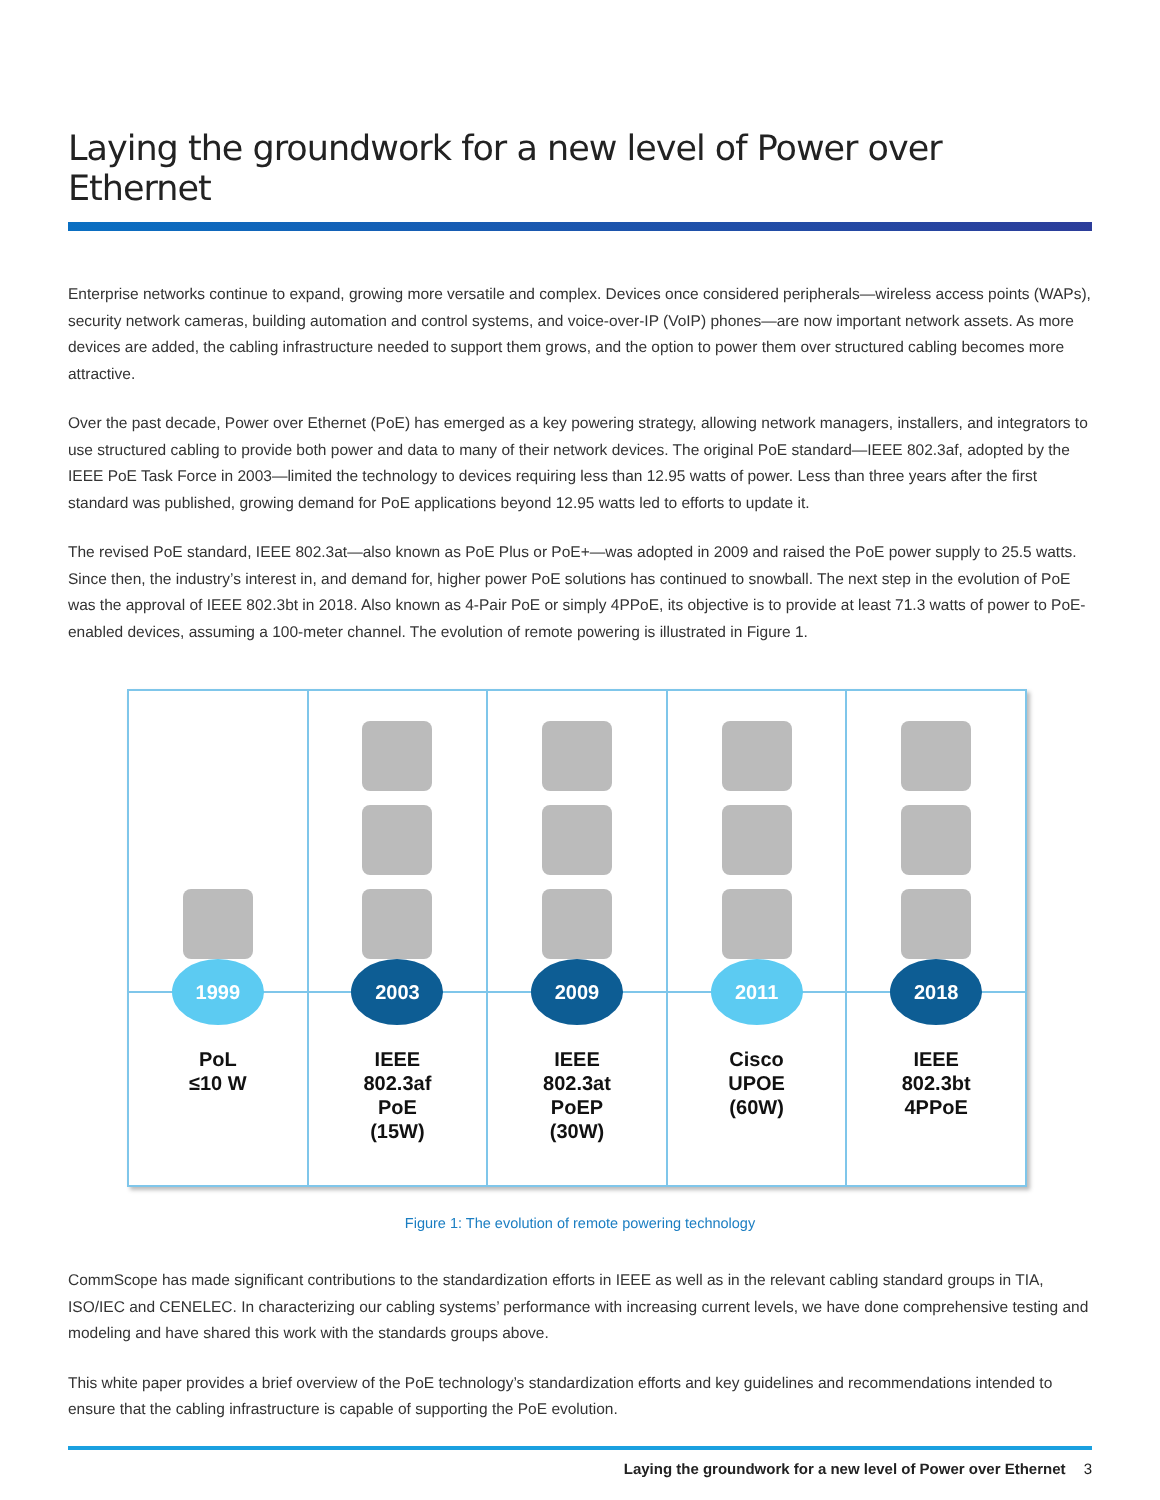Laying the groundwork for a new level of Power over Ethernet
Enterprise networks continue to expand, growing more versatile and complex. Devices once considered peripherals—wireless access points (WAPs), security network cameras, building automation and control systems, and voice-over-IP (VoIP) phones—are now important network assets. As more devices are added, the cabling infrastructure needed to support them grows, and the option to power them over structured cabling becomes more attractive.
Over the past decade, Power over Ethernet (PoE) has emerged as a key powering strategy, allowing network managers, installers, and integrators to use structured cabling to provide both power and data to many of their network devices. The original PoE standard—IEEE 802.3af, adopted by the IEEE PoE Task Force in 2003—limited the technology to devices requiring less than 12.95 watts of power. Less than three years after the first standard was published, growing demand for PoE applications beyond 12.95 watts led to efforts to update it.
The revised PoE standard, IEEE 802.3at—also known as PoE Plus or PoE+—was adopted in 2009 and raised the PoE power supply to 25.5 watts. Since then, the industry’s interest in, and demand for, higher power PoE solutions has continued to snowball. The next step in the evolution of PoE was the approval of IEEE 802.3bt in 2018. Also known as 4-Pair PoE or simply 4PPoE, its objective is to provide at least 71.3 watts of power to PoE-enabled devices, assuming a 100-meter channel. The evolution of remote powering is illustrated in Figure 1.
1999
PoL
≤10 W
2003
IEEE
802.3af
PoE
(15W)
2009
IEEE
802.3at
PoEP
(30W)
2011
Cisco
UPOE
(60W)
2018
IEEE
802.3bt
4PPoE
Figure 1: The evolution of remote powering technology
CommScope has made significant contributions to the standardization efforts in IEEE as well as in the relevant cabling standard groups in TIA, ISO/IEC and CENELEC. In characterizing our cabling systems’ performance with increasing current levels, we have done comprehensive testing and modeling and have shared this work with the standards groups above.
This white paper provides a brief overview of the PoE technology’s standardization efforts and key guidelines and recommendations intended to ensure that the cabling infrastructure is capable of supporting the PoE evolution.
Laying the groundwork for a new level of Power over Ethernet 3